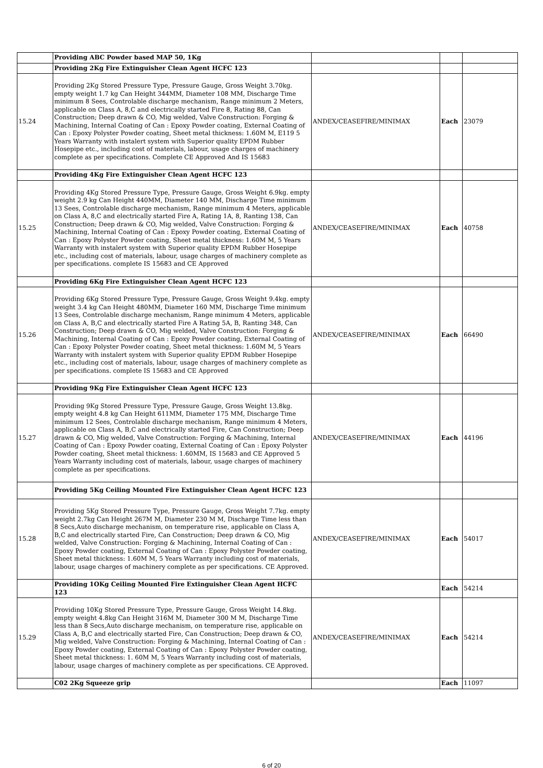| | Providing ABC Powder based MAP 50, 1Kg | | | |
| | Providing 2Kg Fire Extinguisher Clean Agent HCFC 123 | | | |
| 15.24 | Providing 2Kg Stored Pressure Type, Pressure Gauge, Gross Weight 3.70kg. empty weight 1.7 kg Can Height 344MM, Diameter 108 MM, Discharge Time minimum 8 Sees, Controlable discharge mechanism, Range minimum 2 Meters, applicable on Class A, 8,C and electrically started Fire 8, Rating 88, Can Construction; Deep drawn & CO, Mig welded, Valve Construction: Forging & Machining, Internal Coating of Can : Epoxy Powder coating, External Coating of Can : Epoxy Polyster Powder coating, Sheet metal thickness: 1.60M M, E119 5 Years Warranty with instalert system with Superior quality EPDM Rubber Hosepipe etc., including cost of materials, labour, usage charges of machinery complete as per specifications. Complete CE Approved And IS 15683 | ANDEX/CEASEFIRE/MINIMAX | Each | 23079 |
| | Providing 4Kg Fire Extinguisher Clean Agent HCFC 123 | | | |
| 15.25 | Providing 4Kg Stored Pressure Type, Pressure Gauge, Gross Weight 6.9kg. empty weight 2.9 kg Can Height 440MM, Diameter 140 MM, Discharge Time minimum 13 Sees, Controlable discharge mechanism, Range minimum 4 Meters, applicable on Class A, 8,C and electrically started Fire A, Rating 1A, 8, Ranting 138, Can Construction; Deep drawn & CO, Mig welded, Valve Construction: Forging & Machining, Internal Coating of Can : Epoxy Powder coating, External Coating of Can : Epoxy Polyster Powder coating, Sheet metal thickness: 1.60M M, 5 Years Warranty with instalert system with Superior quality EPDM Rubber Hosepipe etc., including cost of materials, labour, usage charges of machinery complete as per specifications. complete IS 15683 and CE Approved | ANDEX/CEASEFIRE/MINIMAX | Each | 40758 |
| | Providing 6Kg Fire Extinguisher Clean Agent HCFC 123 | | | |
| 15.26 | Providing 6Kg Stored Pressure Type, Pressure Gauge, Gross Weight 9.4kg. empty weight 3.4 kg Can Height 480MM, Diameter 160 MM, Discharge Time minimum 13 Sees, Controlable discharge mechanism, Range minimum 4 Meters, applicable on Class A, B,C and electrically started Fire A Rating 5A, B, Ranting 348, Can Construction; Deep drawn & CO, Mig welded, Valve Construction: Forging & Machining, Internal Coating of Can : Epoxy Powder coating, External Coating of Can : Epoxy Polyster Powder coating, Sheet metal thickness: 1.60M M, 5 Years Warranty with instalert system with Superior quality EPDM Rubber Hosepipe etc., including cost of materials, labour, usage charges of machinery complete as per specifications. complete IS 15683 and CE Approved | ANDEX/CEASEFIRE/MINIMAX | Each | 66490 |
| | Providing 9Kg Fire Extinguisher Clean Agent HCFC 123 | | | |
| 15.27 | Providing 9Kg Stored Pressure Type, Pressure Gauge, Gross Weight 13.8kg. empty weight 4.8 kg Can Height 611MM, Diameter 175 MM, Discharge Time minimum 12 Sees, Controlable discharge mechanism, Range minimum 4 Meters, applicable on Class A, B,C and electrically started Fire, Can Construction; Deep drawn & CO, Mig welded, Valve Construction: Forging & Machining, Internal Coating of Can : Epoxy Powder coating, External Coating of Can : Epoxy Polyster Powder coating, Sheet metal thickness: 1.60MM, IS 15683 and CE Approved 5 Years Warranty including cost of materials, labour, usage charges of machinery complete as per specifications. | ANDEX/CEASEFIRE/MINIMAX | Each | 44196 |
| | Providing 5Kg Ceiling Mounted Fire Extinguisher Clean Agent HCFC 123 | | | |
| 15.28 | Providing 5Kg Stored Pressure Type, Pressure Gauge, Gross Weight 7.7kg. empty weight 2.7kg Can Height 267M M, Diameter 230 M M, Discharge Time less than 8 Secs,Auto discharge mechanism, on temperature rise, applicable on Class A, B,C and electrically started Fire, Can Construction; Deep drawn & CO, Mig welded, Valve Construction: Forging & Machining, Internal Coating of Can : Epoxy Powder coating, External Coating of Can : Epoxy Polyster Powder coating, Sheet metal thickness: 1.60M M, 5 Years Warranty including cost of materials, labour, usage charges of machinery complete as per specifications. CE Approved. | ANDEX/CEASEFIRE/MINIMAX | Each | 54017 |
| | Providing 1OKg Ceiling Mounted Fire Extinguisher Clean Agent HCFC 123 | | Each | 54214 |
| 15.29 | Providing 10Kg Stored Pressure Type, Pressure Gauge, Gross Weight 14.8kg. empty weight 4.8kg Can Height 316M M, Diameter 300 M M, Discharge Time less than 8 Secs,Auto discharge mechanism, on temperature rise, applicable on Class A, B,C and electrically started Fire, Can Construction; Deep drawn & CO, Mig welded, Valve Construction: Forging & Machining, Internal Coating of Can : Epoxy Powder coating, External Coating of Can : Epoxy Polyster Powder coating, Sheet metal thickness: 1. 60M M, 5 Years Warranty including cost of materials, labour, usage charges of machinery complete as per specifications. CE Approved. | ANDEX/CEASEFIRE/MINIMAX | Each | 54214 |
| | C02 2Kg Squeeze grip | | Each | 11097 |
6 of 20